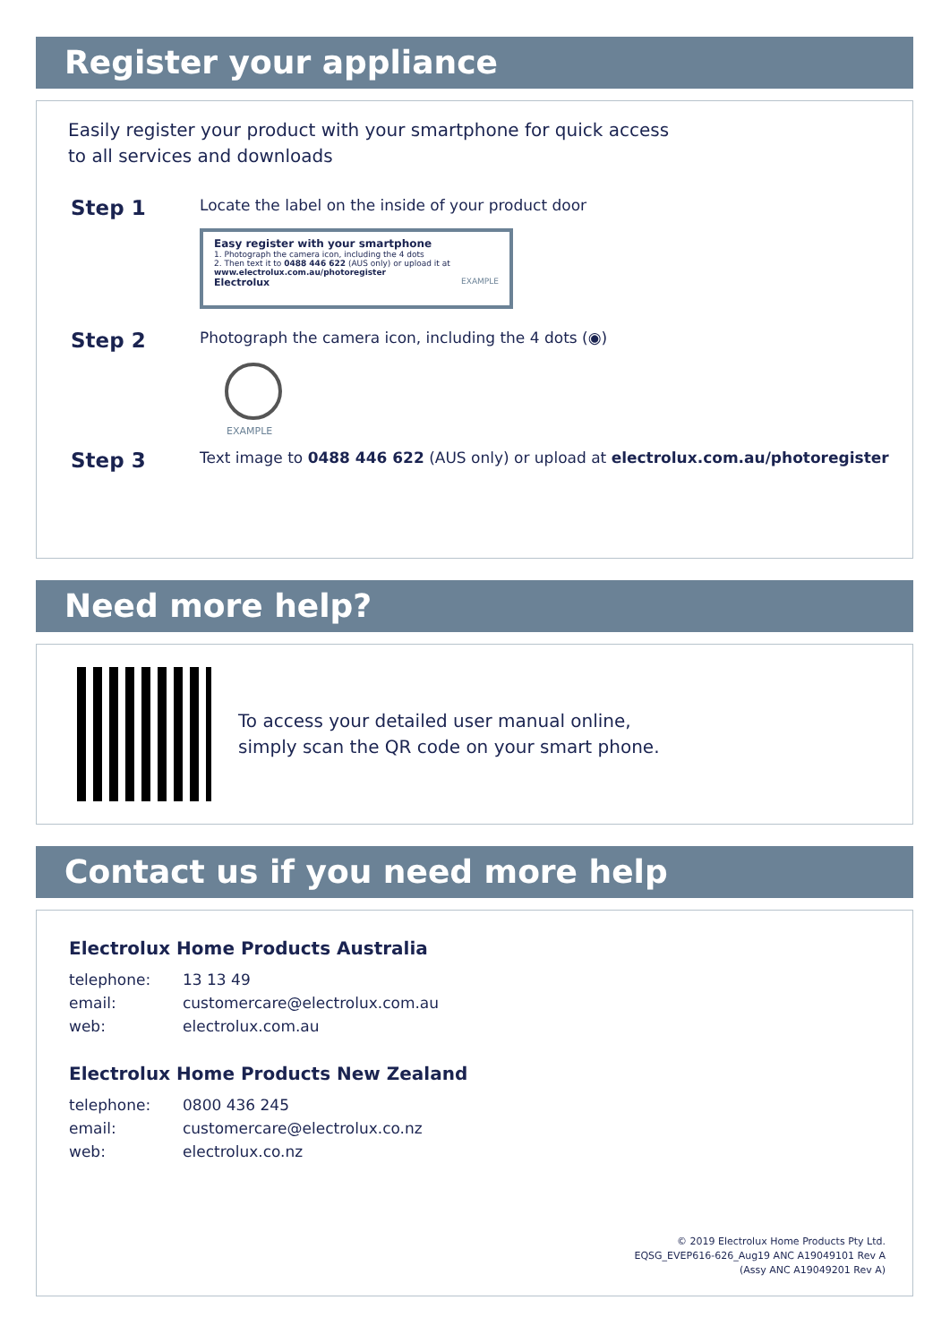Register your appliance
Easily register your product with your smartphone for quick access
to all services and downloads
Step 1
Locate the label on the inside of your product door
Easy register with your smartphone
1. Photograph the camera icon, including the 4 dots
2. Then text it to 0488 446 622 (AUS only) or upload it at www.electrolux.com.au/photoregister
Electrolux EXAMPLE
Step 2
Photograph the camera icon, including the 4 dots (◉)
EXAMPLE
Step 3
Text image to 0488 446 622 (AUS only) or upload at electrolux.com.au/photoregister
Need more help?
To access your detailed user manual online,
simply scan the QR code on your smart phone.
Contact us if you need more help
Electrolux Home Products Australia
| telephone: | 13 13 49 |
| email: | customercare@electrolux.com.au |
| web: | electrolux.com.au |
Electrolux Home Products New Zealand
| telephone: | 0800 436 245 |
| email: | customercare@electrolux.co.nz |
| web: | electrolux.co.nz |
© 2019 Electrolux Home Products Pty Ltd.
EQSG_EVEP616-626_Aug19 ANC A19049101 Rev A
(Assy ANC A19049201 Rev A)